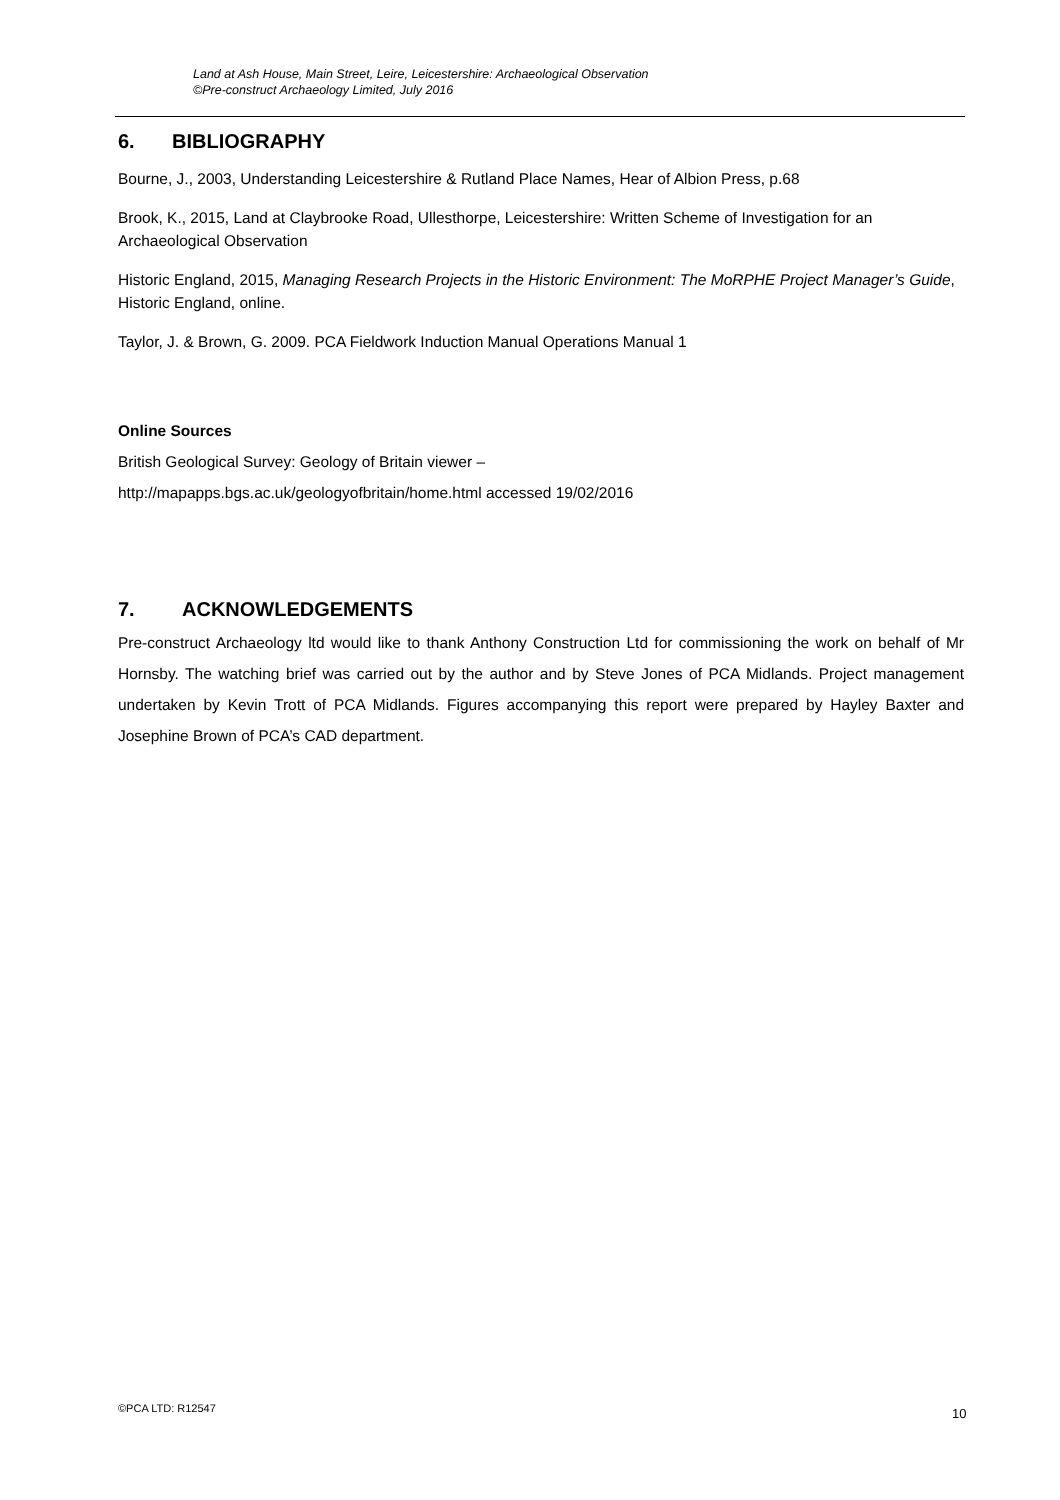Land at Ash House, Main Street, Leire, Leicestershire: Archaeological Observation
©Pre-construct Archaeology Limited, July 2016
6. BIBLIOGRAPHY
Bourne, J., 2003, Understanding Leicestershire & Rutland Place Names, Hear of Albion Press, p.68
Brook, K., 2015, Land at Claybrooke Road, Ullesthorpe, Leicestershire: Written Scheme of Investigation for an Archaeological Observation
Historic England, 2015, Managing Research Projects in the Historic Environment: The MoRPHE Project Manager’s Guide, Historic England, online.
Taylor, J. & Brown, G. 2009. PCA Fieldwork Induction Manual Operations Manual 1
Online Sources
British Geological Survey: Geology of Britain viewer –
http://mapapps.bgs.ac.uk/geologyofbritain/home.html accessed 19/02/2016
7. ACKNOWLEDGEMENTS
Pre-construct Archaeology ltd would like to thank Anthony Construction Ltd for commissioning the work on behalf of Mr Hornsby. The watching brief was carried out by the author and by Steve Jones of PCA Midlands. Project management undertaken by Kevin Trott of PCA Midlands. Figures accompanying this report were prepared by Hayley Baxter and Josephine Brown of PCA’s CAD department.
©PCA LTD: R12547 10